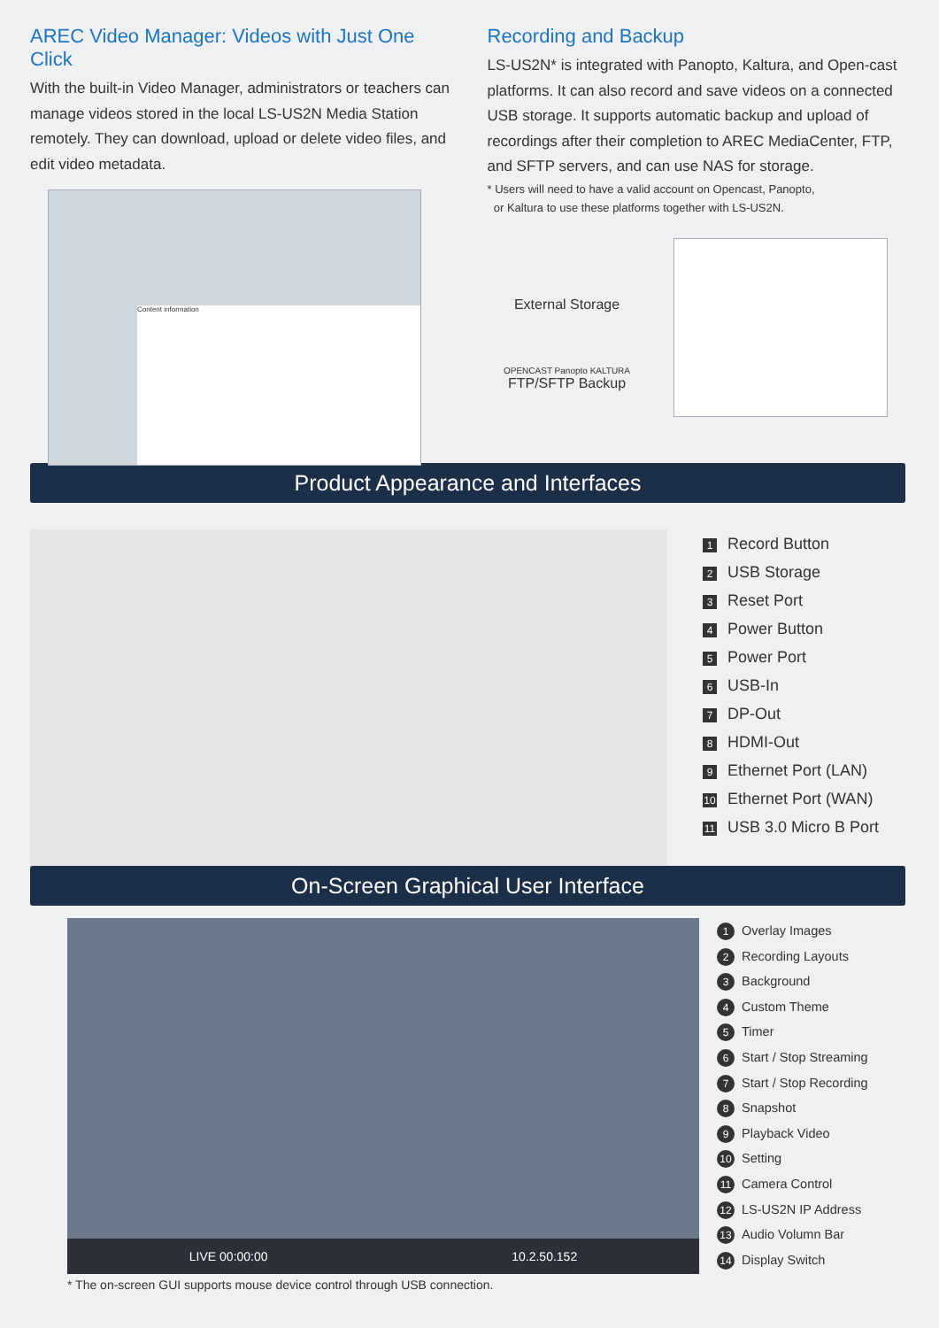AREC Video Manager: Videos with Just One Click
With the built-in Video Manager, administrators or teachers can manage videos stored in the local LS-US2N Media Station remotely. They can download, upload or delete video files, and edit video metadata.
Content information
Recording and Backup
LS-US2N* is integrated with Panopto, Kaltura, and Open-cast platforms. It can also record and save videos on a connected USB storage. It supports automatic backup and upload of recordings after their completion to AREC MediaCenter, FTP, and SFTP servers, and can use NAS for storage.
* Users will need to have a valid account on Opencast, Panopto,
or Kaltura to use these platforms together with LS-US2N.
External Storage
OPENCAST Panopto KALTURA
FTP/SFTP Backup
Product Appearance and Interfaces
1 Record Button
2 USB Storage
3 Reset Port
4 Power Button
5 Power Port
6 USB-In
7 DP-Out
8 HDMI-Out
9 Ethernet Port (LAN)
10 Ethernet Port (WAN)
11 USB 3.0 Micro B Port
On-Screen Graphical User Interface
LIVE 00:00:00 10.2.50.152
* The on-screen GUI supports mouse device control through USB connection.
1 Overlay Images
2 Recording Layouts
3 Background
4 Custom Theme
5 Timer
6 Start / Stop Streaming
7 Start / Stop Recording
8 Snapshot
9 Playback Video
10 Setting
11 Camera Control
12 LS-US2N IP Address
13 Audio Volumn Bar
14 Display Switch